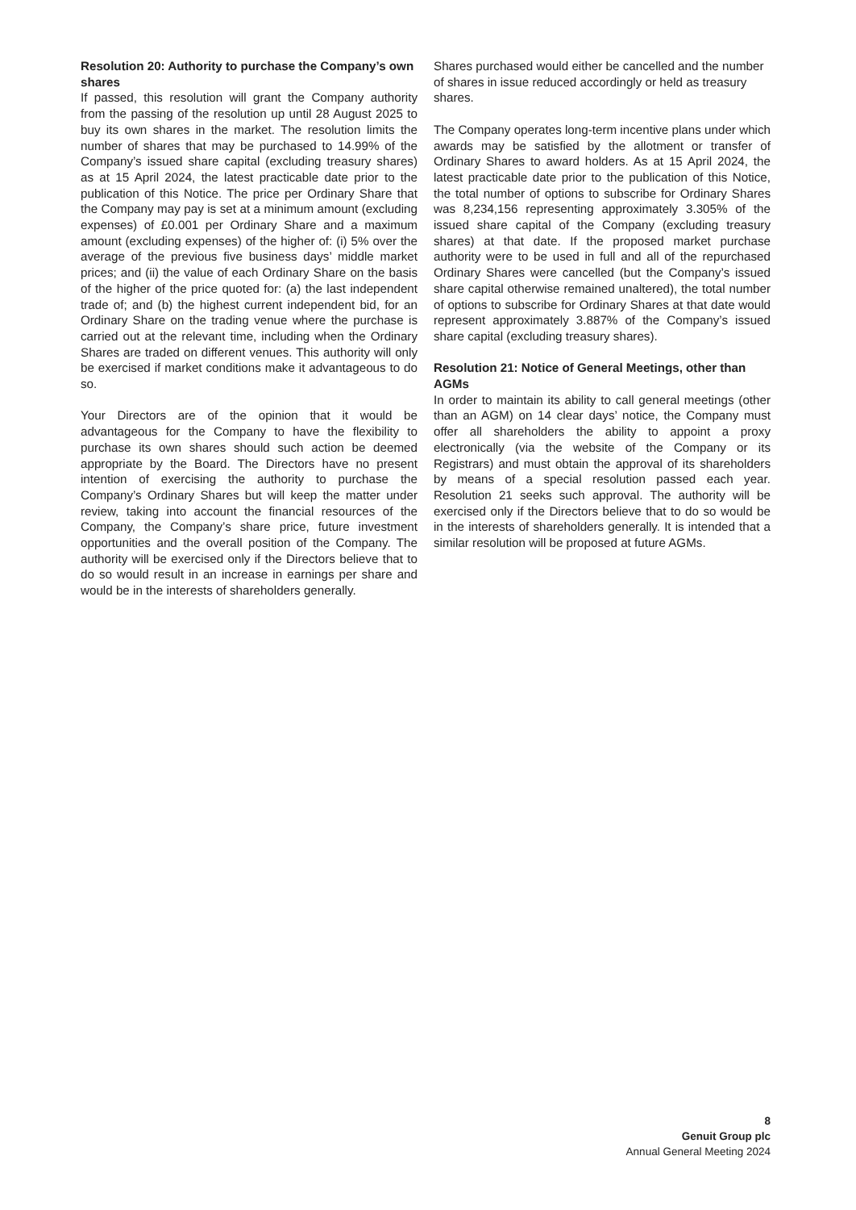Resolution 20: Authority to purchase the Company’s own shares
If passed, this resolution will grant the Company authority from the passing of the resolution up until 28 August 2025 to buy its own shares in the market. The resolution limits the number of shares that may be purchased to 14.99% of the Company’s issued share capital (excluding treasury shares) as at 15 April 2024, the latest practicable date prior to the publication of this Notice. The price per Ordinary Share that the Company may pay is set at a minimum amount (excluding expenses) of £0.001 per Ordinary Share and a maximum amount (excluding expenses) of the higher of: (i) 5% over the average of the previous five business days’ middle market prices; and (ii) the value of each Ordinary Share on the basis of the higher of the price quoted for: (a) the last independent trade of; and (b) the highest current independent bid, for an Ordinary Share on the trading venue where the purchase is carried out at the relevant time, including when the Ordinary Shares are traded on different venues. This authority will only be exercised if market conditions make it advantageous to do so.
Your Directors are of the opinion that it would be advantageous for the Company to have the flexibility to purchase its own shares should such action be deemed appropriate by the Board. The Directors have no present intention of exercising the authority to purchase the Company’s Ordinary Shares but will keep the matter under review, taking into account the financial resources of the Company, the Company’s share price, future investment opportunities and the overall position of the Company. The authority will be exercised only if the Directors believe that to do so would result in an increase in earnings per share and would be in the interests of shareholders generally.
Shares purchased would either be cancelled and the number of shares in issue reduced accordingly or held as treasury shares.
The Company operates long-term incentive plans under which awards may be satisfied by the allotment or transfer of Ordinary Shares to award holders. As at 15 April 2024, the latest practicable date prior to the publication of this Notice, the total number of options to subscribe for Ordinary Shares was 8,234,156 representing approximately 3.305% of the issued share capital of the Company (excluding treasury shares) at that date. If the proposed market purchase authority were to be used in full and all of the repurchased Ordinary Shares were cancelled (but the Company’s issued share capital otherwise remained unaltered), the total number of options to subscribe for Ordinary Shares at that date would represent approximately 3.887% of the Company’s issued share capital (excluding treasury shares).
Resolution 21: Notice of General Meetings, other than AGMs
In order to maintain its ability to call general meetings (other than an AGM) on 14 clear days’ notice, the Company must offer all shareholders the ability to appoint a proxy electronically (via the website of the Company or its Registrars) and must obtain the approval of its shareholders by means of a special resolution passed each year. Resolution 21 seeks such approval. The authority will be exercised only if the Directors believe that to do so would be in the interests of shareholders generally. It is intended that a similar resolution will be proposed at future AGMs.
8
Genuit Group plc
Annual General Meeting 2024